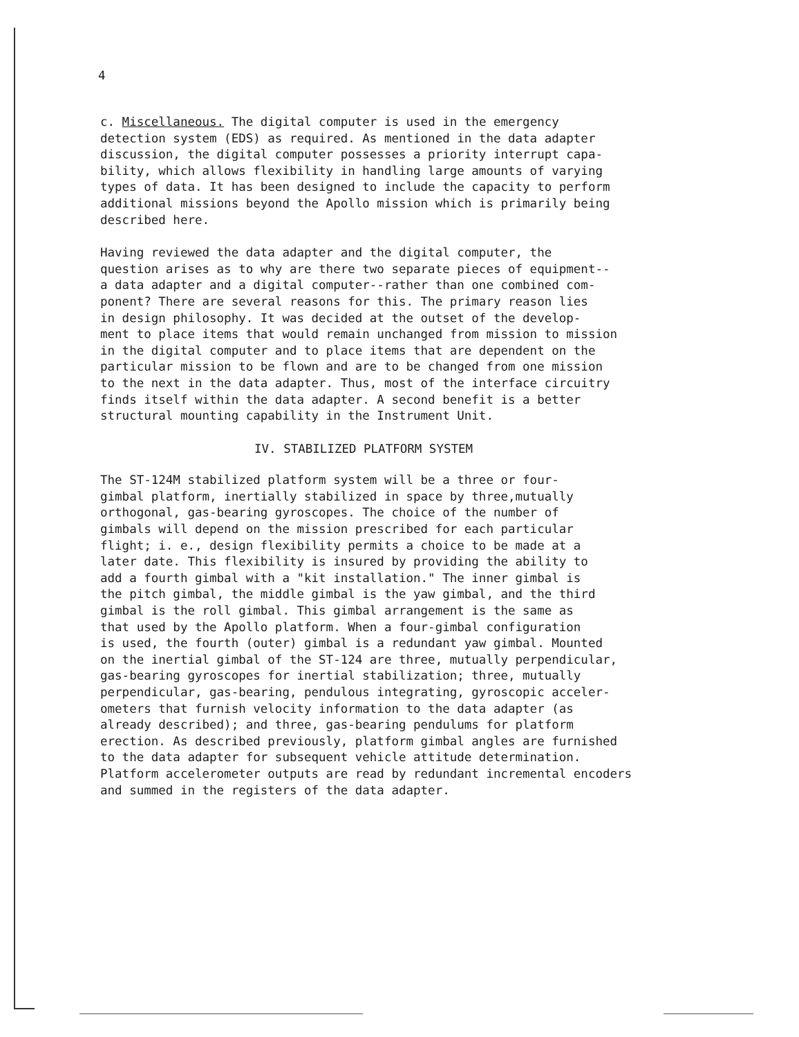4
c. Miscellaneous. The digital computer is used in the emergency detection system (EDS) as required. As mentioned in the data adapter discussion, the digital computer possesses a priority interrupt capa- bility, which allows flexibility in handling large amounts of varying types of data. It has been designed to include the capacity to perform additional missions beyond the Apollo mission which is primarily being described here.
Having reviewed the data adapter and the digital computer, the question arises as to why are there two separate pieces of equipment-- a data adapter and a digital computer--rather than one combined com- ponent? There are several reasons for this. The primary reason lies in design philosophy. It was decided at the outset of the develop- ment to place items that would remain unchanged from mission to mission in the digital computer and to place items that are dependent on the particular mission to be flown and are to be changed from one mission to the next in the data adapter. Thus, most of the interface circuitry finds itself within the data adapter. A second benefit is a better structural mounting capability in the Instrument Unit.
IV. STABILIZED PLATFORM SYSTEM
The ST-124M stabilized platform system will be a three or four- gimbal platform, inertially stabilized in space by three,mutually orthogonal, gas-bearing gyroscopes. The choice of the number of gimbals will depend on the mission prescribed for each particular flight; i. e., design flexibility permits a choice to be made at a later date. This flexibility is insured by providing the ability to add a fourth gimbal with a "kit installation." The inner gimbal is the pitch gimbal, the middle gimbal is the yaw gimbal, and the third gimbal is the roll gimbal. This gimbal arrangement is the same as that used by the Apollo platform. When a four-gimbal configuration is used, the fourth (outer) gimbal is a redundant yaw gimbal. Mounted on the inertial gimbal of the ST-124 are three, mutually perpendicular, gas-bearing gyroscopes for inertial stabilization; three, mutually perpendicular, gas-bearing, pendulous integrating, gyroscopic acceler- ometers that furnish velocity information to the data adapter (as already described); and three, gas-bearing pendulums for platform erection. As described previously, platform gimbal angles are furnished to the data adapter for subsequent vehicle attitude determination. Platform accelerometer outputs are read by redundant incremental encoders and summed in the registers of the data adapter.